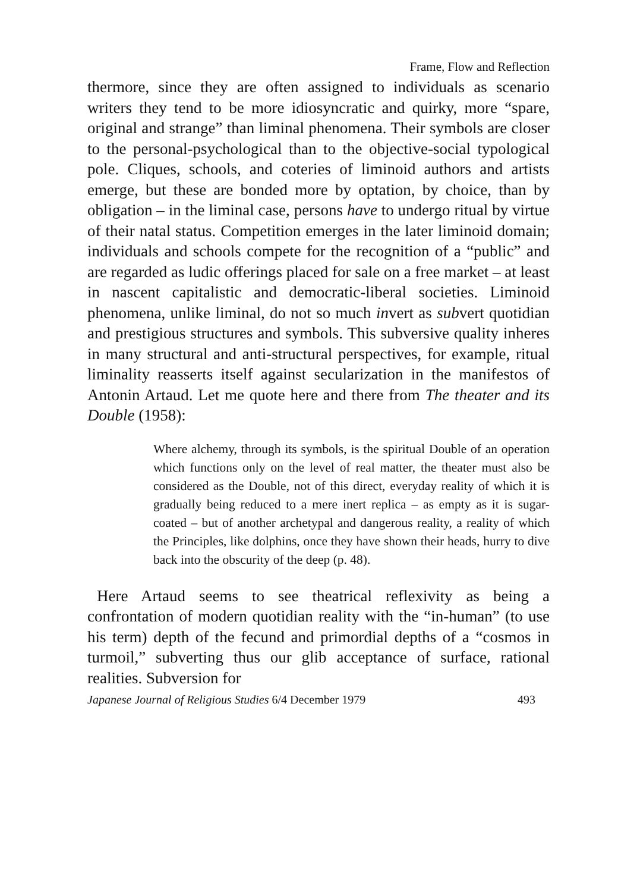Frame, Flow and Reflection
thermore, since they are often assigned to individuals as scenario writers they tend to be more idiosyncratic and quirky, more “spare, original and strange” than liminal phenomena. Their symbols are closer to the personal-psychological than to the objective-social typological pole. Cliques, schools, and coteries of liminoid authors and artists emerge, but these are bonded more by optation, by choice, than by obligation – in the liminal case, persons have to undergo ritual by virtue of their natal status. Competition emerges in the later liminoid domain; individuals and schools compete for the recognition of a “public” and are regarded as ludic offerings placed for sale on a free market – at least in nascent capitalistic and democratic-liberal societies. Liminoid phenomena, unlike liminal, do not so much invert as subvert quotidian and prestigious structures and symbols. This subversive quality inheres in many structural and anti-structural perspectives, for example, ritual liminality reasserts itself against secularization in the manifestos of Antonin Artaud. Let me quote here and there from The theater and its Double (1958):
Where alchemy, through its symbols, is the spiritual Double of an operation which functions only on the level of real matter, the theater must also be considered as the Double, not of this direct, everyday reality of which it is gradually being reduced to a mere inert replica – as empty as it is sugar-coated – but of another archetypal and dangerous reality, a reality of which the Principles, like dolphins, once they have shown their heads, hurry to dive back into the obscurity of the deep (p. 48).
Here Artaud seems to see theatrical reflexivity as being a confrontation of modern quotidian reality with the “in-human” (to use his term) depth of the fecund and primordial depths of a “cosmos in turmoil,” subverting thus our glib acceptance of surface, rational realities. Subversion for
Japanese Journal of Religious Studies 6/4 December 1979 493